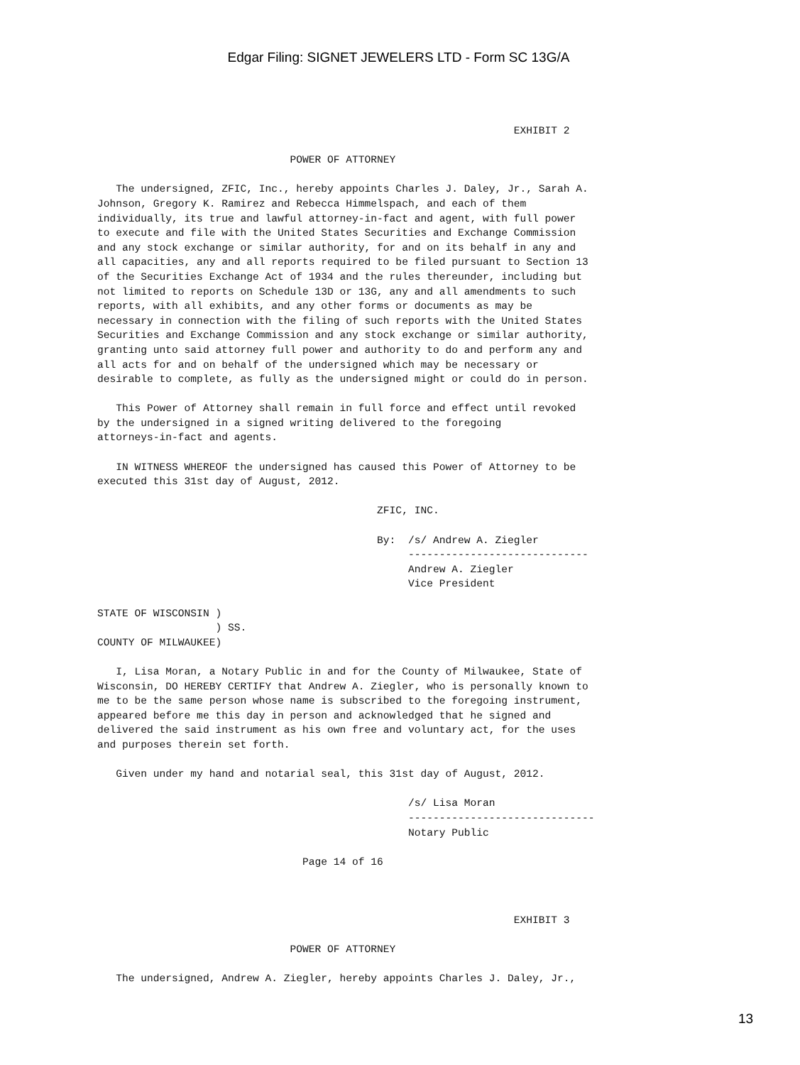Edgar Filing: SIGNET JEWELERS LTD - Form SC 13G/A
                                                                   EXHIBIT 2

                               POWER OF ATTORNEY

   The undersigned, ZFIC, Inc., hereby appoints Charles J. Daley, Jr., Sarah A.
Johnson, Gregory K. Ramirez and Rebecca Himmelspach, and each of them
individually, its true and lawful attorney-in-fact and agent, with full power
to execute and file with the United States Securities and Exchange Commission
and any stock exchange or similar authority, for and on its behalf in any and
all capacities, any and all reports required to be filed pursuant to Section 13
of the Securities Exchange Act of 1934 and the rules thereunder, including but
not limited to reports on Schedule 13D or 13G, any and all amendments to such
reports, with all exhibits, and any other forms or documents as may be
necessary in connection with the filing of such reports with the United States
Securities and Exchange Commission and any stock exchange or similar authority,
granting unto said attorney full power and authority to do and perform any and
all acts for and on behalf of the undersigned which may be necessary or
desirable to complete, as fully as the undersigned might or could do in person.

   This Power of Attorney shall remain in full force and effect until revoked
by the undersigned in a signed writing delivered to the foregoing
attorneys-in-fact and agents.

   IN WITNESS WHEREOF the undersigned has caused this Power of Attorney to be
executed this 31st day of August, 2012.

                                             ZFIC, INC.

                                             By:  /s/ Andrew A. Ziegler
                                                  -----------------------------
                                                  Andrew A. Ziegler
                                                  Vice President

STATE OF WISCONSIN )
                   ) SS.
COUNTY OF MILWAUKEE)

   I, Lisa Moran, a Notary Public in and for the County of Milwaukee, State of
Wisconsin, DO HEREBY CERTIFY that Andrew A. Ziegler, who is personally known to
me to be the same person whose name is subscribed to the foregoing instrument,
appeared before me this day in person and acknowledged that he signed and
delivered the said instrument as his own free and voluntary act, for the uses
and purposes therein set forth.

   Given under my hand and notarial seal, this 31st day of August, 2012.

                                                  /s/ Lisa Moran
                                                  ------------------------------
                                                  Notary Public

                                 Page 14 of 16



                                                                   EXHIBIT 3

                               POWER OF ATTORNEY

   The undersigned, Andrew A. Ziegler, hereby appoints Charles J. Daley, Jr.,
13